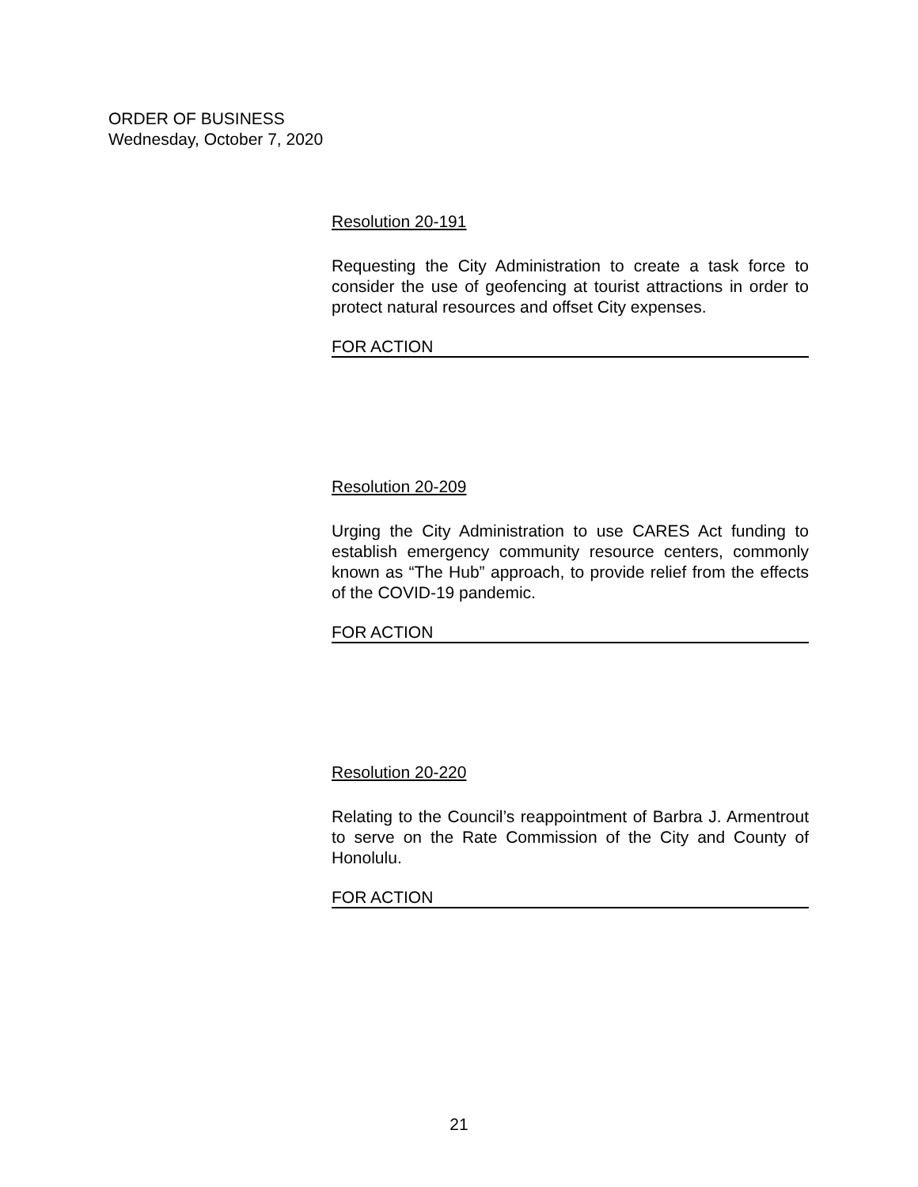ORDER OF BUSINESS
Wednesday, October 7, 2020
Resolution 20-191
Requesting the City Administration to create a task force to consider the use of geofencing at tourist attractions in order to protect natural resources and offset City expenses.
FOR ACTION
Resolution 20-209
Urging the City Administration to use CARES Act funding to establish emergency community resource centers, commonly known as “The Hub” approach, to provide relief from the effects of the COVID-19 pandemic.
FOR ACTION
Resolution 20-220
Relating to the Council’s reappointment of Barbra J. Armentrout to serve on the Rate Commission of the City and County of Honolulu.
FOR ACTION
21